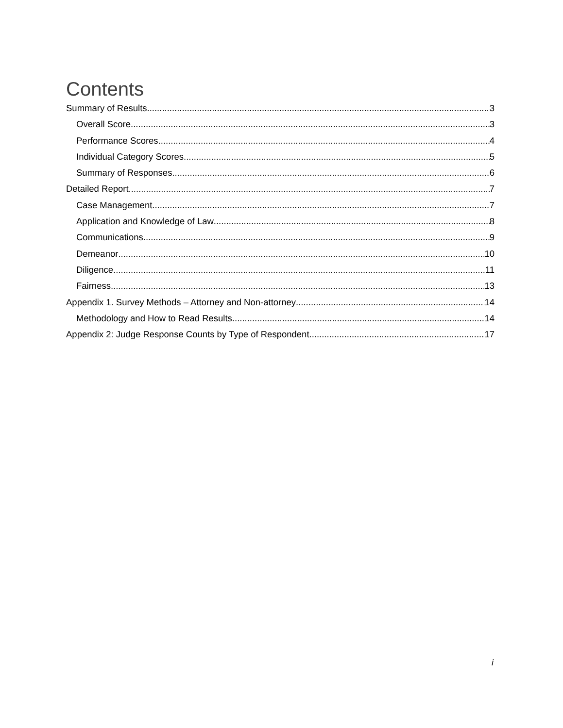Contents
Summary of Results 3
Overall Score 3
Performance Scores 4
Individual Category Scores 5
Summary of Responses 6
Detailed Report 7
Case Management 7
Application and Knowledge of Law 8
Communications 9
Demeanor 10
Diligence 11
Fairness 13
Appendix 1. Survey Methods – Attorney and Non-attorney 14
Methodology and How to Read Results 14
Appendix 2: Judge Response Counts by Type of Respondent 17
i